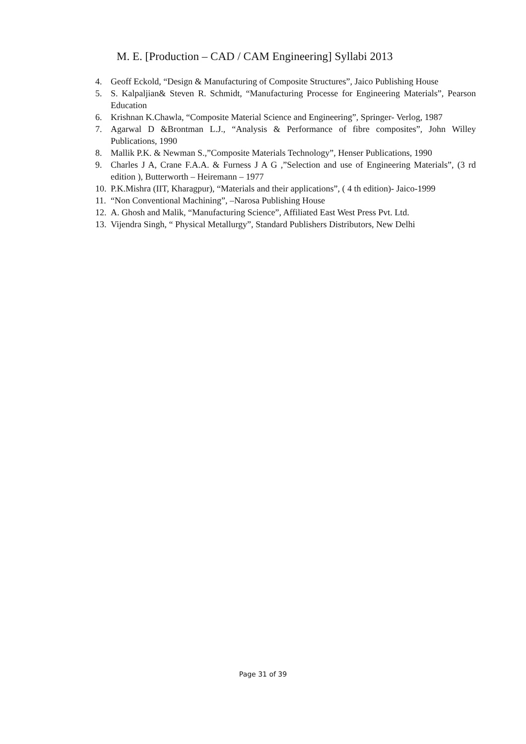M. E. [Production – CAD / CAM Engineering] Syllabi 2013
4. Geoff Eckold, “Design & Manufacturing of Composite Structures”, Jaico Publishing House
5. S. Kalpaljian& Steven R. Schmidt, “Manufacturing Processe for Engineering Materials”, Pearson Education
6. Krishnan K.Chawla, “Composite Material Science and Engineering”, Springer- Verlog, 1987
7. Agarwal D &Brontman L.J., “Analysis & Performance of fibre composites”, John Willey Publications, 1990
8. Mallik P.K. & Newman S.,”Composite Materials Technology”, Henser Publications, 1990
9. Charles J A, Crane F.A.A. & Furness J A G ,”Selection and use of Engineering Materials”, (3 rd edition ), Butterworth – Heiremann – 1977
10. P.K.Mishra (IIT, Kharagpur), “Materials and their applications”, ( 4 th edition)- Jaico-1999
11. “Non Conventional Machining”, –Narosa Publishing House
12. A. Ghosh and Malik, “Manufacturing Science”, Affiliated East West Press Pvt. Ltd.
13. Vijendra Singh, “ Physical Metallurgy”, Standard Publishers Distributors, New Delhi
Page 31 of 39